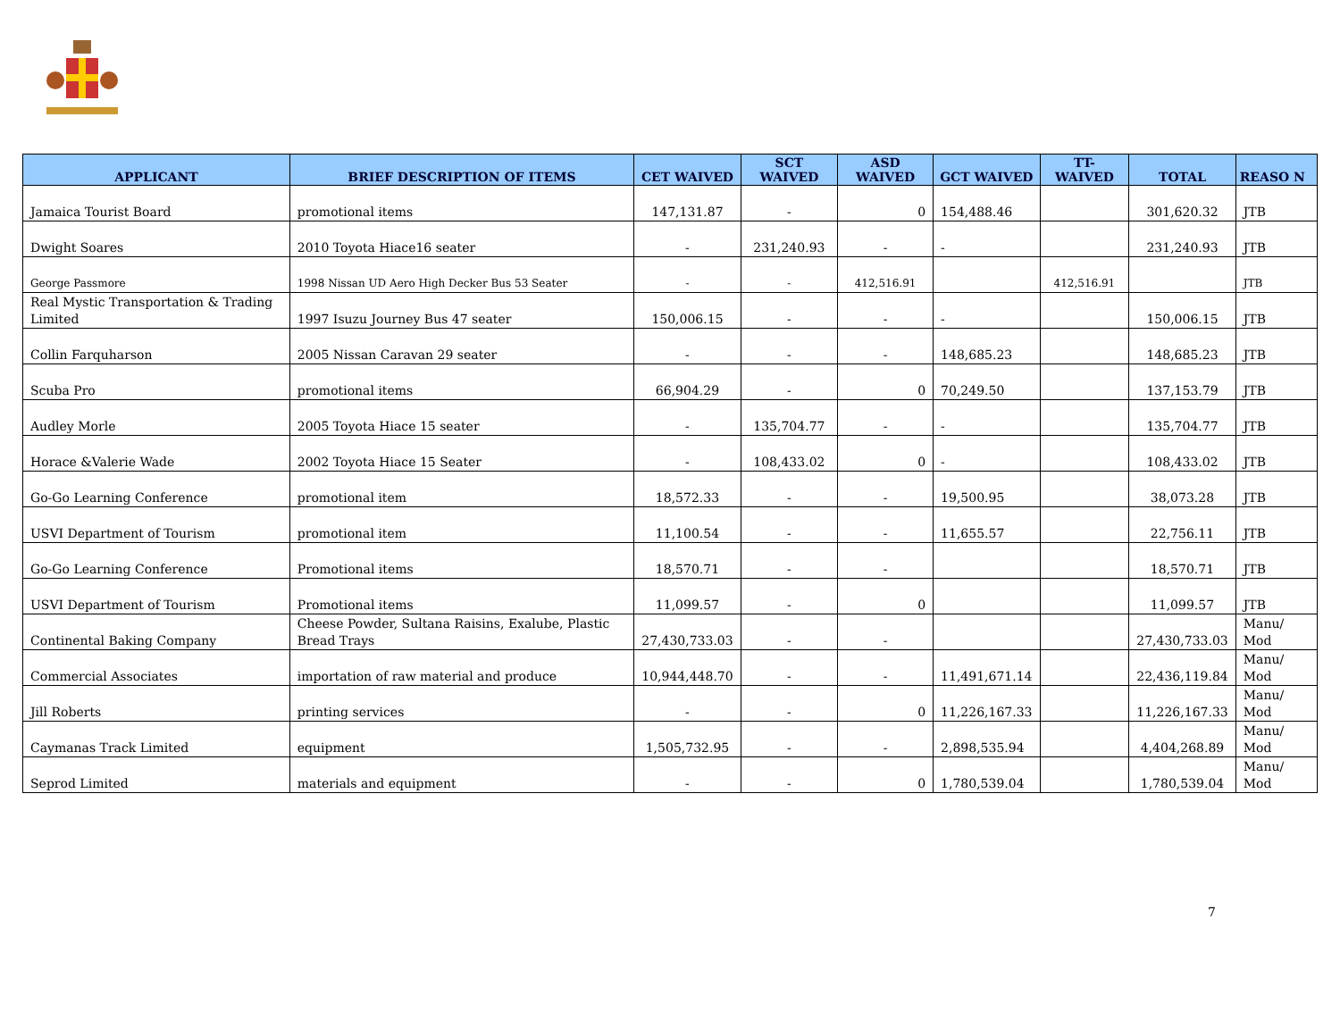| APPLICANT | BRIEF DESCRIPTION OF ITEMS | CET WAIVED | SCT WAIVED | ASD WAIVED | GCT WAIVED | TT- WAIVED | TOTAL | REASO N |
| --- | --- | --- | --- | --- | --- | --- | --- | --- |
| Jamaica Tourist Board | promotional items | 147,131.87 | - | 0 | 154,488.46 | | 301,620.32 | JTB |
| Dwight Soares | 2010 Toyota Hiace16 seater | - | 231,240.93 | - | - | | 231,240.93 | JTB |
| George Passmore | 1998 Nissan UD Aero High Decker Bus 53 Seater | - | - | 412,516.91 | | 412,516.91 | | JTB |
| Real Mystic Transportation & Trading Limited | 1997 Isuzu Journey Bus 47 seater | 150,006.15 | - | - | - | | 150,006.15 | JTB |
| Collin Farquharson | 2005 Nissan Caravan 29 seater | - | - | - | 148,685.23 | | 148,685.23 | JTB |
| Scuba Pro | promotional items | 66,904.29 | - | 0 | 70,249.50 | | 137,153.79 | JTB |
| Audley Morle | 2005 Toyota Hiace 15 seater | - | 135,704.77 | - | - | | 135,704.77 | JTB |
| Horace &Valerie Wade | 2002 Toyota Hiace 15 Seater | - | 108,433.02 | 0 | - | | 108,433.02 | JTB |
| Go-Go Learning Conference | promotional item | 18,572.33 | - | - | 19,500.95 | | 38,073.28 | JTB |
| USVI Department of Tourism | promotional item | 11,100.54 | - | - | 11,655.57 | | 22,756.11 | JTB |
| Go-Go Learning Conference | Promotional items | 18,570.71 | - | - | | | 18,570.71 | JTB |
| USVI Department of Tourism | Promotional items | 11,099.57 | - | 0 | | | 11,099.57 | JTB |
| Continental Baking Company | Cheese Powder, Sultana Raisins, Exalube, Plastic Bread Trays | 27,430,733.03 | - | - | | | 27,430,733.03 | Manu/ Mod |
| Commercial Associates | importation of raw material and produce | 10,944,448.70 | - | - | 11,491,671.14 | | 22,436,119.84 | Manu/ Mod |
| Jill Roberts | printing services | - | - | 0 | 11,226,167.33 | | 11,226,167.33 | Manu/ Mod |
| Caymanas Track Limited | equipment | 1,505,732.95 | - | - | 2,898,535.94 | | 4,404,268.89 | Manu/ Mod |
| Seprod Limited | materials and equipment | - | - | 0 | 1,780,539.04 | | 1,780,539.04 | Manu/ Mod |
7